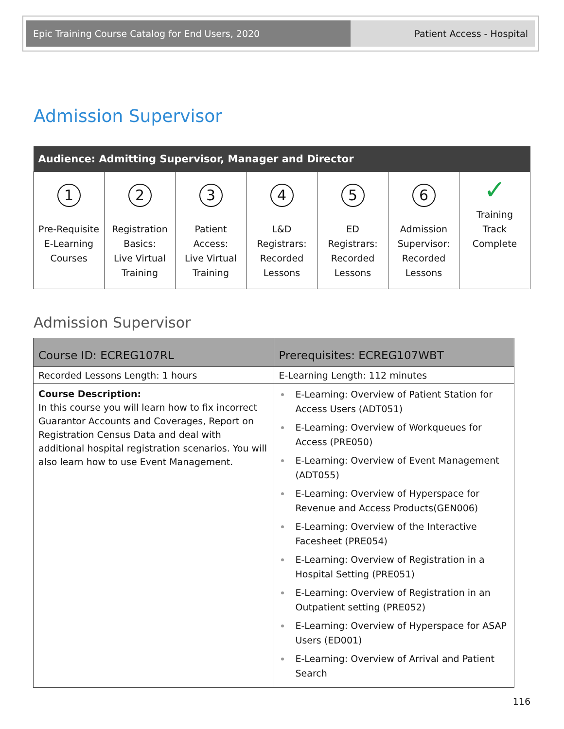Epic Training Course Catalog for End Users, 2020 Patient Access - Hospital
Admission Supervisor
| Audience: Admitting Supervisor, Manager and Director | | | | | | |
| --- | --- | --- | --- | --- | --- | --- |
| 1 Pre-Requisite E-Learning Courses | 2 Registration Basics: Live Virtual Training | 3 Patient Access: Live Virtual Training | 4 L&D Registrars: Recorded Lessons | 5 ED Registrars: Recorded Lessons | 6 Admission Supervisor: Recorded Lessons | ✓ Training Track Complete |
Admission Supervisor
| Course ID: ECREG107RL | Prerequisites: ECREG107WBT |
| Recorded Lessons Length: 1 hours | E-Learning Length: 112 minutes |
| Course Description: In this course you will learn how to fix incorrect Guarantor Accounts and Coverages, Report on Registration Census Data and deal with additional hospital registration scenarios. You will also learn how to use Event Management. | E-Learning: Overview of Patient Station for Access Users (ADT051) E-Learning: Overview of Workqueues for Access (PRE050) E-Learning: Overview of Event Management (ADT055) E-Learning: Overview of Hyperspace for Revenue and Access Products(GEN006) E-Learning: Overview of the Interactive Facesheet (PRE054) E-Learning: Overview of Registration in a Hospital Setting (PRE051) E-Learning: Overview of Registration in an Outpatient setting (PRE052) E-Learning: Overview of Hyperspace for ASAP Users (ED001) E-Learning: Overview of Arrival and Patient Search |
116